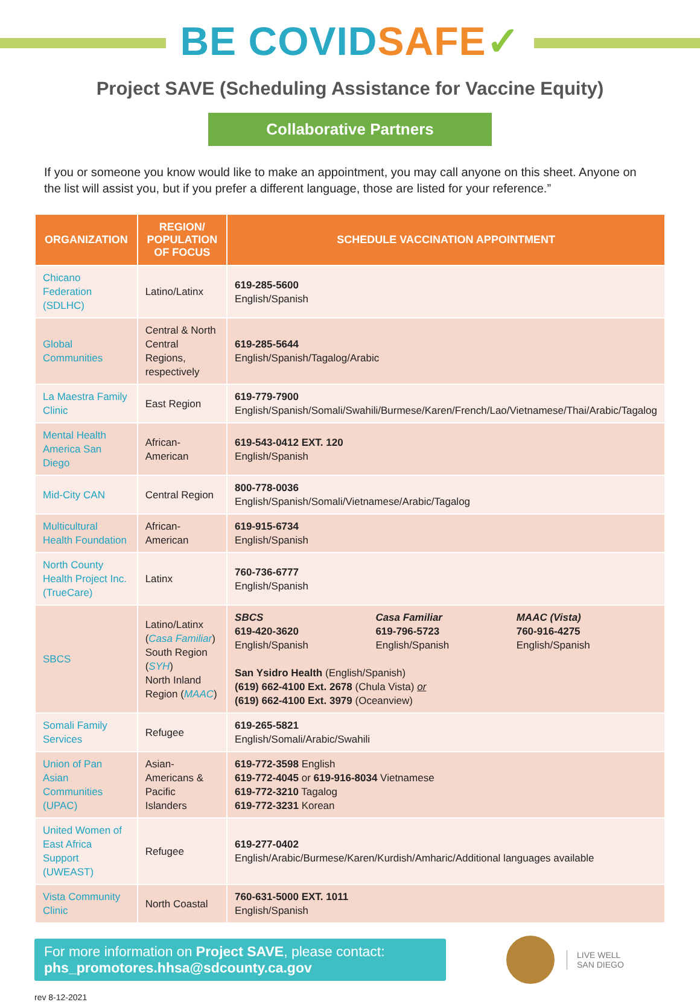BE COVID SAFE✓
Project SAVE (Scheduling Assistance for Vaccine Equity)
Collaborative Partners
If you or someone you know would like to make an appointment, you may call anyone on this sheet. Anyone on the list will assist you, but if you prefer a different language, those are listed for your reference.”
| ORGANIZATION | REGION/ POPULATION OF FOCUS | SCHEDULE VACCINATION APPOINTMENT |
| --- | --- | --- |
| Chicano Federation (SDLHC) | Latino/Latinx | 619-285-5600 English/Spanish |
| Global Communities | Central & North Central Regions, respectively | 619-285-5644 English/Spanish/Tagalog/Arabic |
| La Maestra Family Clinic | East Region | 619-779-7900 English/Spanish/Somali/Swahili/Burmese/Karen/French/Lao/Vietnamese/Thai/Arabic/Tagalog |
| Mental Health America San Diego | African-American | 619-543-0412 EXT. 120 English/Spanish |
| Mid-City CAN | Central Region | 800-778-0036 English/Spanish/Somali/Vietnamese/Arabic/Tagalog |
| Multicultural Health Foundation | African-American | 619-915-6734 English/Spanish |
| North County Health Project Inc. (TrueCare) | Latinx | 760-736-6777 English/Spanish |
| SBCS | Latino/Latinx ( Casa Familiar ) South Region ( SYH ) North Inland Region ( MAAC ) | SBCS 619-420-3620 English/Spanish Casa Familiar 619-796-5723 English/Spanish MAAC (Vista) 760-916-4275 English/Spanish San Ysidro Health (English/Spanish) (619) 662-4100 Ext. 2678 (Chula Vista) or (619) 662-4100 Ext. 3979 (Oceanview) |
| Somali Family Services | Refugee | 619-265-5821 English/Somali/Arabic/Swahili |
| Union of Pan Asian Communities (UPAC) | Asian-Americans & Pacific Islanders | 619-772-3598 English 619-772-4045 or 619-916-8034 Vietnamese 619-772-3210 Tagalog 619-772-3231 Korean |
| United Women of East Africa Support (UWEAST) | Refugee | 619-277-0402 English/Arabic/Burmese/Karen/Kurdish/Amharic/Additional languages available |
| Vista Community Clinic | North Coastal | 760-631-5000 EXT. 1011 English/Spanish |
For more information on Project SAVE, please contact:
phs_promotores.hhsa@sdcounty.ca.gov
LIVE WELL
SAN DIEGO
rev 8-12-2021